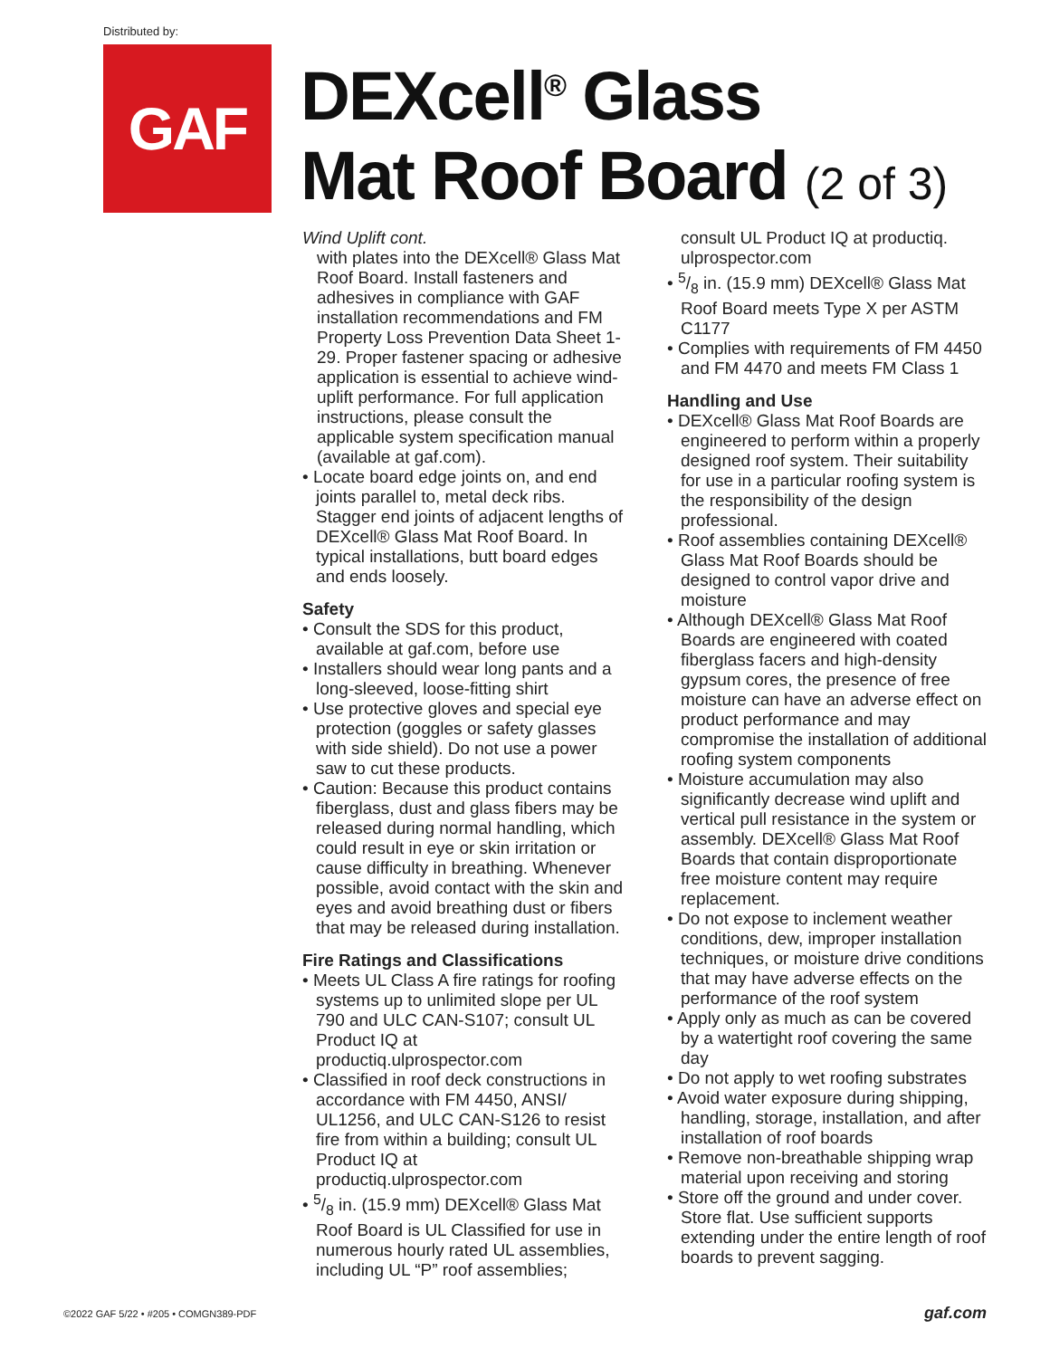Distributed by:
GAF
DEXcell<sup>®</sup> Glass
Mat Roof Board (2 of 3)
Wind Uplift cont.
with plates into the DEXcell® Glass Mat Roof Board. Install fasteners and adhesives in compliance with GAF installation recommendations and FM Property Loss Prevention Data Sheet 1-29. Proper fastener spacing or adhesive application is essential to achieve wind-uplift performance. For full application instructions, please consult the applicable system specification manual (available at gaf.com).
• Locate board edge joints on, and end joints parallel to, metal deck ribs. Stagger end joints of adjacent lengths of DEXcell® Glass Mat Roof Board. In typical installations, butt board edges and ends loosely.
Safety
• Consult the SDS for this product, available at gaf.com, before use
• Installers should wear long pants and a long-sleeved, loose-fitting shirt
• Use protective gloves and special eye protection (goggles or safety glasses with side shield). Do not use a power saw to cut these products.
• Caution: Because this product contains fiberglass, dust and glass fibers may be released during normal handling, which could result in eye or skin irritation or cause difficulty in breathing. Whenever possible, avoid contact with the skin and eyes and avoid breathing dust or fibers that may be released during installation.
Fire Ratings and Classifications
• Meets UL Class A fire ratings for roofing systems up to unlimited slope per UL 790 and ULC CAN-S107; consult UL Product IQ at productiq.ulprospector.com
• Classified in roof deck constructions in accordance with FM 4450, ANSI/ UL1256, and ULC CAN-S126 to resist fire from within a building; consult UL Product IQ at productiq.ulprospector.com
• 5/8 in. (15.9 mm) DEXcell® Glass Mat Roof Board is UL Classified for use in numerous hourly rated UL assemblies, including UL “P” roof assemblies;
consult UL Product IQ at productiq. ulprospector.com
• 5/8 in. (15.9 mm) DEXcell® Glass Mat Roof Board meets Type X per ASTM C1177
• Complies with requirements of FM 4450 and FM 4470 and meets FM Class 1
Handling and Use
• DEXcell® Glass Mat Roof Boards are engineered to perform within a properly designed roof system. Their suitability for use in a particular roofing system is the responsibility of the design professional.
• Roof assemblies containing DEXcell® Glass Mat Roof Boards should be designed to control vapor drive and moisture
• Although DEXcell® Glass Mat Roof Boards are engineered with coated fiberglass facers and high-density gypsum cores, the presence of free moisture can have an adverse effect on product performance and may compromise the installation of additional roofing system components
• Moisture accumulation may also significantly decrease wind uplift and vertical pull resistance in the system or assembly. DEXcell® Glass Mat Roof Boards that contain disproportionate free moisture content may require replacement.
• Do not expose to inclement weather conditions, dew, improper installation techniques, or moisture drive conditions that may have adverse effects on the performance of the roof system
• Apply only as much as can be covered by a watertight roof covering the same day
• Do not apply to wet roofing substrates
• Avoid water exposure during shipping, handling, storage, installation, and after installation of roof boards
• Remove non-breathable shipping wrap material upon receiving and storing
• Store off the ground and under cover. Store flat. Use sufficient supports extending under the entire length of roof boards to prevent sagging.
©2022 GAF 5/22 • #205 • COMGN389-PDF
gaf.com